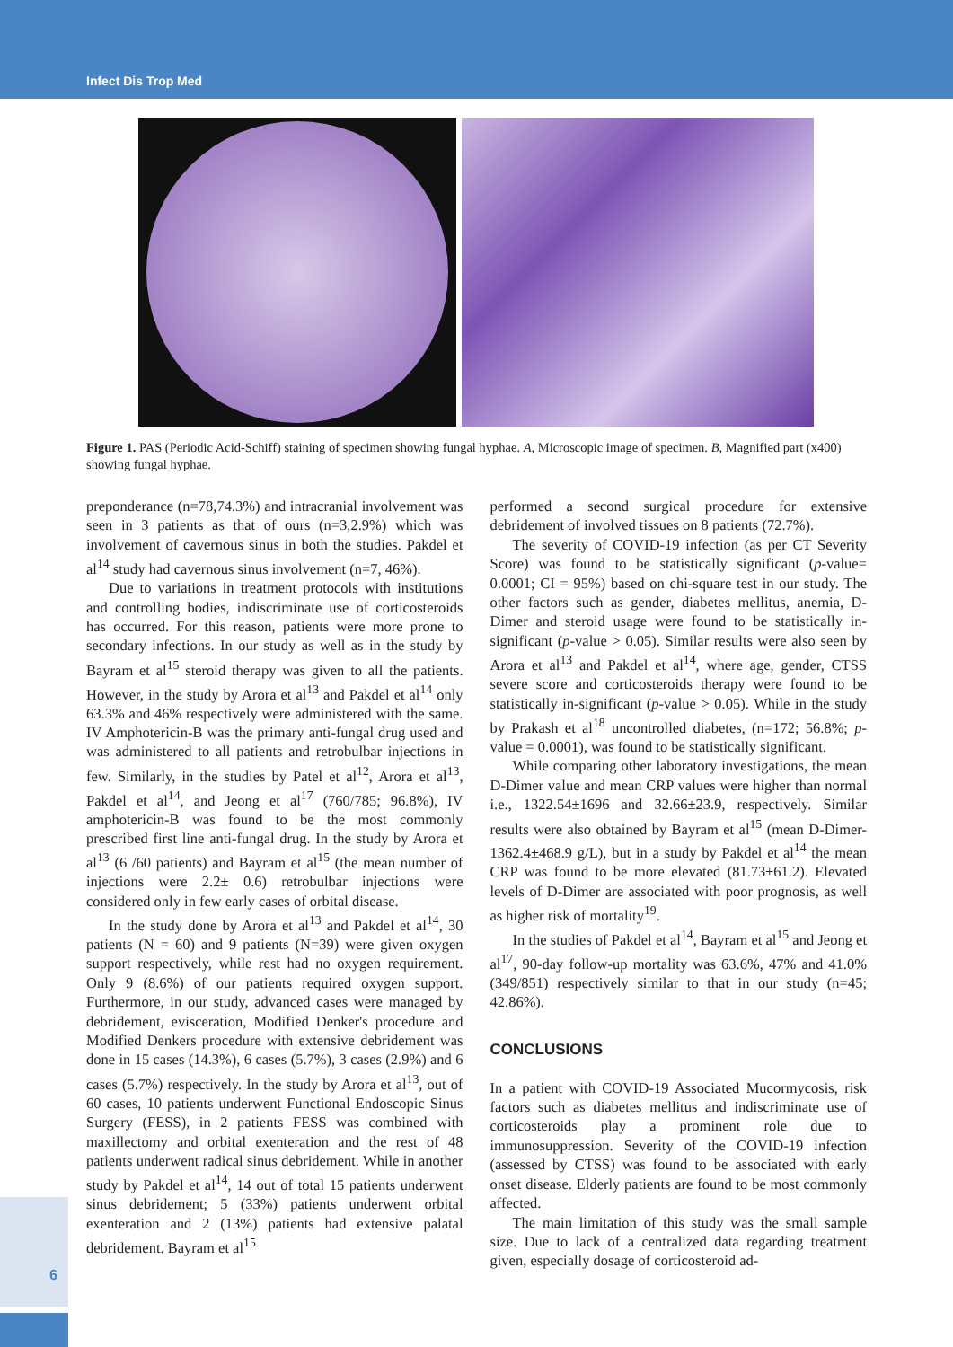Infect Dis Trop Med
Figure 1. PAS (Periodic Acid-Schiff) staining of specimen showing fungal hyphae. A, Microscopic image of specimen. B, Magnified part (x400) showing fungal hyphae.
preponderance (n=78,74.3%) and intracranial involvement was seen in 3 patients as that of ours (n=3,2.9%) which was involvement of cavernous sinus in both the studies. Pakdel et al<sup>14</sup> study had cavernous sinus involvement (n=7, 46%).
Due to variations in treatment protocols with institutions and controlling bodies, indiscriminate use of corticosteroids has occurred. For this reason, patients were more prone to secondary infections. In our study as well as in the study by Bayram et al<sup>15</sup> steroid therapy was given to all the patients. However, in the study by Arora et al<sup>13</sup> and Pakdel et al<sup>14</sup> only 63.3% and 46% respectively were administered with the same. IV Amphotericin-B was the primary anti-fungal drug used and was administered to all patients and retrobulbar injections in few. Similarly, in the studies by Patel et al<sup>12</sup>, Arora et al<sup>13</sup>, Pakdel et al<sup>14</sup>, and Jeong et al<sup>17</sup> (760/785; 96.8%), IV amphotericin-B was found to be the most commonly prescribed first line anti-fungal drug. In the study by Arora et al<sup>13</sup> (6 /60 patients) and Bayram et al<sup>15</sup> (the mean number of injections were 2.2± 0.6) retrobulbar injections were considered only in few early cases of orbital disease.
In the study done by Arora et al<sup>13</sup> and Pakdel et al<sup>14</sup>, 30 patients (N = 60) and 9 patients (N=39) were given oxygen support respectively, while rest had no oxygen requirement. Only 9 (8.6%) of our patients required oxygen support. Furthermore, in our study, advanced cases were managed by debridement, evisceration, Modified Denker's procedure and Modified Denkers procedure with extensive debridement was done in 15 cases (14.3%), 6 cases (5.7%), 3 cases (2.9%) and 6 cases (5.7%) respectively. In the study by Arora et al<sup>13</sup>, out of 60 cases, 10 patients underwent Functional Endoscopic Sinus Surgery (FESS), in 2 patients FESS was combined with maxillectomy and orbital exenteration and the rest of 48 patients underwent radical sinus debridement. While in another study by Pakdel et al<sup>14</sup>, 14 out of total 15 patients underwent sinus debridement; 5 (33%) patients underwent orbital exenteration and 2 (13%) patients had extensive palatal debridement. Bayram et al<sup>15</sup>
performed a second surgical procedure for extensive debridement of involved tissues on 8 patients (72.7%).
The severity of COVID-19 infection (as per CT Severity Score) was found to be statistically significant (p-value= 0.0001; CI = 95%) based on chi-square test in our study. The other factors such as gender, diabetes mellitus, anemia, D-Dimer and steroid usage were found to be statistically in-significant (p-value > 0.05). Similar results were also seen by Arora et al<sup>13</sup> and Pakdel et al<sup>14</sup>, where age, gender, CTSS severe score and corticosteroids therapy were found to be statistically in-significant (p-value > 0.05). While in the study by Prakash et al<sup>18</sup> uncontrolled diabetes, (n=172; 56.8%; p-value = 0.0001), was found to be statistically significant.
While comparing other laboratory investigations, the mean D-Dimer value and mean CRP values were higher than normal i.e., 1322.54±1696 and 32.66±23.9, respectively. Similar results were also obtained by Bayram et al<sup>15</sup> (mean D-Dimer-1362.4±468.9 g/L), but in a study by Pakdel et al<sup>14</sup> the mean CRP was found to be more elevated (81.73±61.2). Elevated levels of D-Dimer are associated with poor prognosis, as well as higher risk of mortality<sup>19</sup>.
In the studies of Pakdel et al<sup>14</sup>, Bayram et al<sup>15</sup> and Jeong et al<sup>17</sup>, 90-day follow-up mortality was 63.6%, 47% and 41.0% (349/851) respectively similar to that in our study (n=45; 42.86%).
CONCLUSIONS
In a patient with COVID-19 Associated Mucormycosis, risk factors such as diabetes mellitus and indiscriminate use of corticosteroids play a prominent role due to immunosuppression. Severity of the COVID-19 infection (assessed by CTSS) was found to be associated with early onset disease. Elderly patients are found to be most commonly affected.
The main limitation of this study was the small sample size. Due to lack of a centralized data regarding treatment given, especially dosage of corticosteroid ad-
6